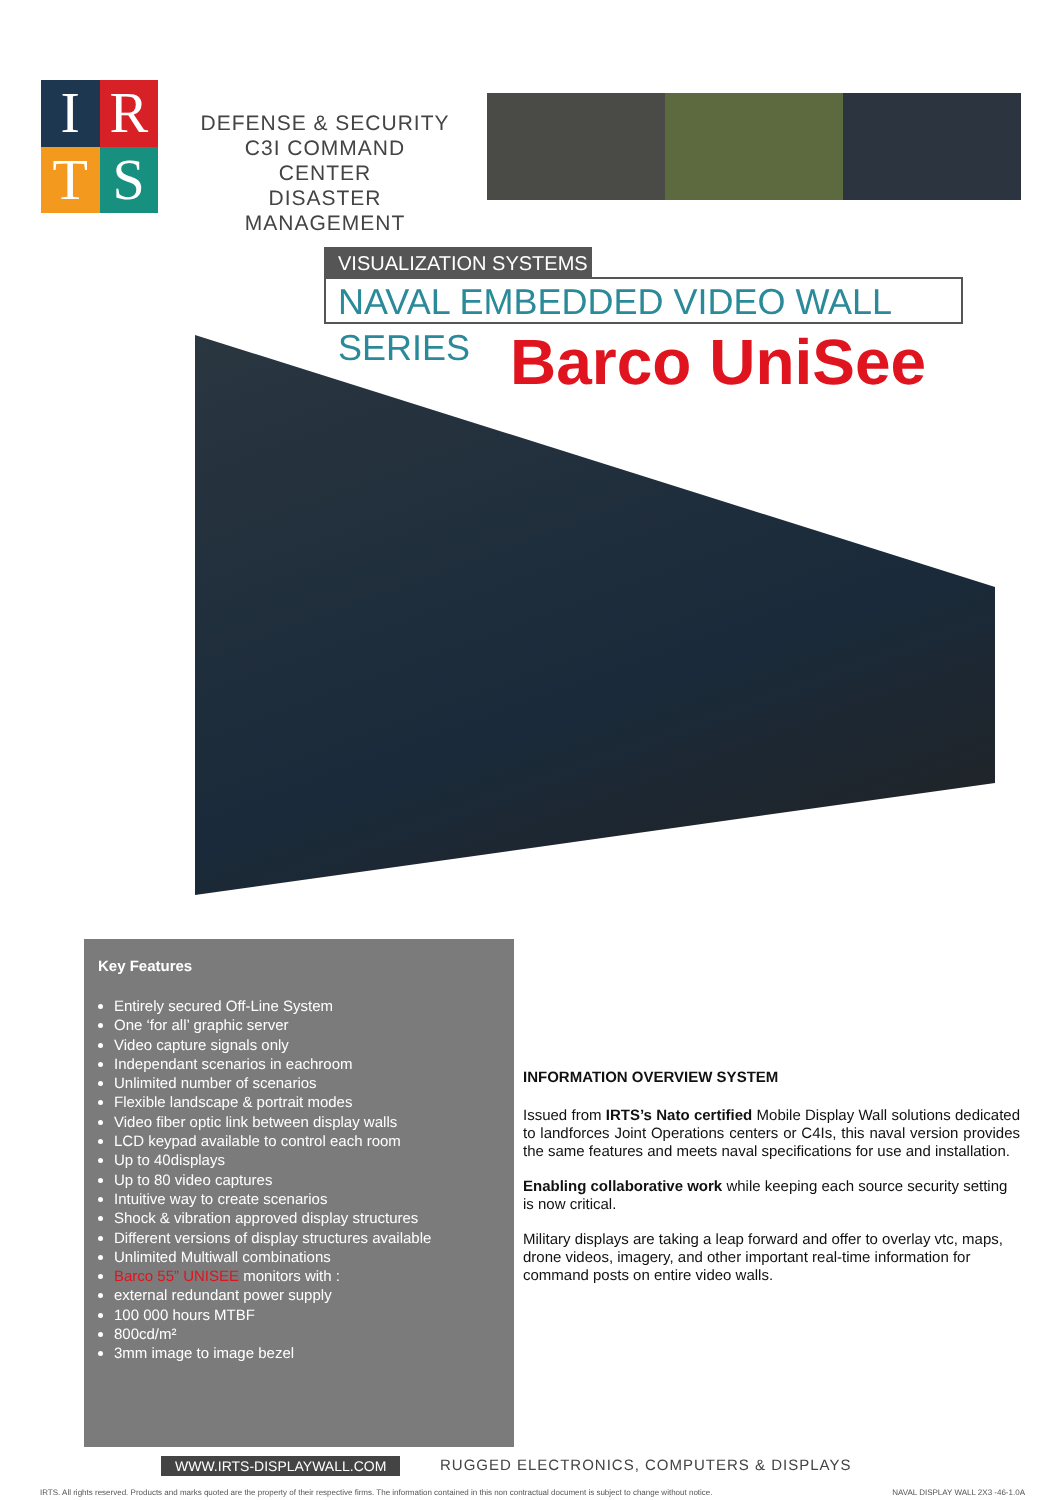I
R
T
S
DEFENSE & SECURITY
C3I COMMAND CENTER
DISASTER MANAGEMENT
VISUALIZATION SYSTEMS
NAVAL EMBEDDED VIDEO WALL SERIES
Barco UniSee
Key Features
Entirely secured Off-Line System
One ‘for all’ graphic server
Video capture signals only
Independant scenarios in eachroom
Unlimited number of scenarios
Flexible landscape & portrait modes
Video fiber optic link between display walls
LCD keypad available to control each room
Up to 40displays
Up to 80 video captures
Intuitive way to create scenarios
Shock & vibration approved display structures
Different versions of display structures available
Unlimited Multiwall combinations
Barco 55” UNISEE monitors with :
external redundant power supply
100 000 hours MTBF
800cd/m²
3mm image to image bezel
INFORMATION OVERVIEW SYSTEM
Issued from IRTS’s Nato certified Mobile Display Wall solutions dedicated to landforces Joint Operations centers or C4Is, this naval version provides the same features and meets naval specifications for use and installation.
Enabling collaborative work while keeping each source security setting is now critical.
Military displays are taking a leap forward and offer to overlay vtc, maps, drone videos, imagery, and other important real-time information for command posts on entire video walls.
WWW.IRTS-DISPLAYWALL.COM
RUGGED ELECTRONICS, COMPUTERS & DISPLAYS
IRTS. All rights reserved. Products and marks quoted are the property of their respective firms. The information contained in this non contractual document is subject to change without notice. NAVAL DISPLAY WALL 2X3 -46-1.0A